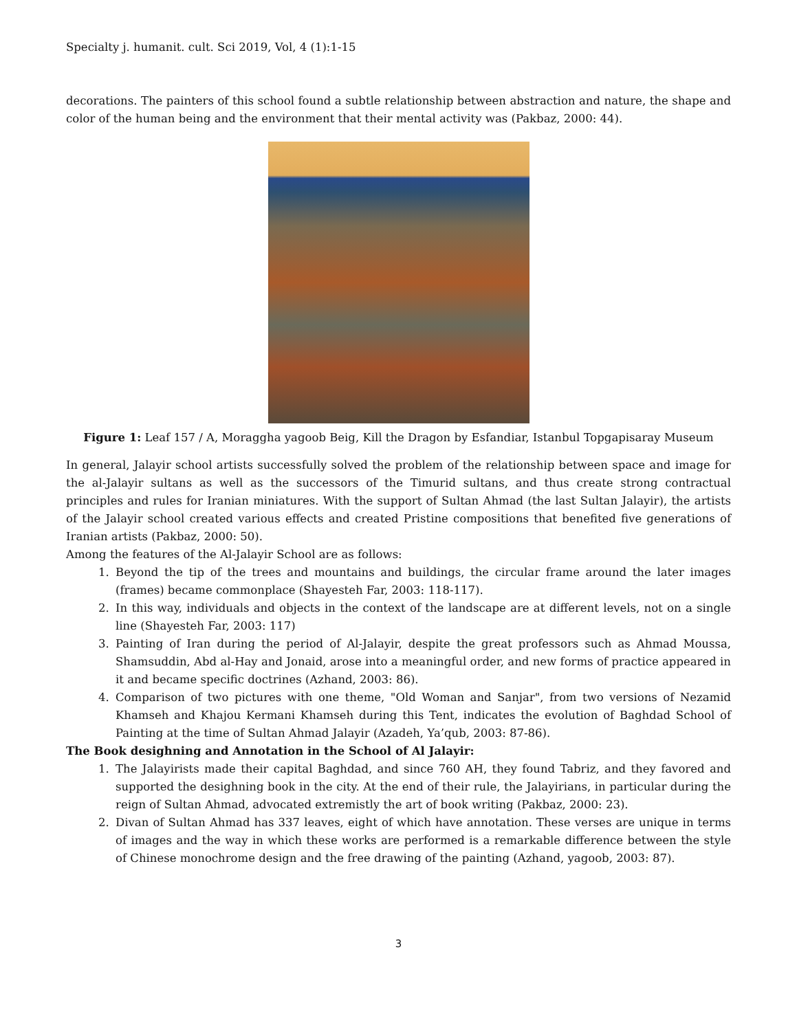Specialty j. humanit. cult. Sci 2019, Vol, 4 (1):1-15
decorations. The painters of this school found a subtle relationship between abstraction and nature, the shape and color of the human being and the environment that their mental activity was (Pakbaz, 2000: 44).
Figure 1: Leaf 157 / A, Moraggha yagoob Beig, Kill the Dragon by Esfandiar, Istanbul Topgapisaray Museum
In general, Jalayir school artists successfully solved the problem of the relationship between space and image for the al-Jalayir sultans as well as the successors of the Timurid sultans, and thus create strong contractual principles and rules for Iranian miniatures. With the support of Sultan Ahmad (the last Sultan Jalayir), the artists of the Jalayir school created various effects and created Pristine compositions that benefited five generations of Iranian artists (Pakbaz, 2000: 50).
Among the features of the Al-Jalayir School are as follows:
1. Beyond the tip of the trees and mountains and buildings, the circular frame around the later images (frames) became commonplace (Shayesteh Far, 2003: 118-117).
2. In this way, individuals and objects in the context of the landscape are at different levels, not on a single line (Shayesteh Far, 2003: 117)
3. Painting of Iran during the period of Al-Jalayir, despite the great professors such as Ahmad Moussa, Shamsuddin, Abd al-Hay and Jonaid, arose into a meaningful order, and new forms of practice appeared in it and became specific doctrines (Azhand, 2003: 86).
4. Comparison of two pictures with one theme, "Old Woman and Sanjar", from two versions of Nezamid Khamseh and Khajou Kermani Khamseh during this Tent, indicates the evolution of Baghdad School of Painting at the time of Sultan Ahmad Jalayir (Azadeh, Ya’qub, 2003: 87-86).
The Book desighning and Annotation in the School of Al Jalayir:
1. The Jalayirists made their capital Baghdad, and since 760 AH, they found Tabriz, and they favored and supported the desighning book in the city. At the end of their rule, the Jalayirians, in particular during the reign of Sultan Ahmad, advocated extremistly the art of book writing (Pakbaz, 2000: 23).
2. Divan of Sultan Ahmad has 337 leaves, eight of which have annotation. These verses are unique in terms of images and the way in which these works are performed is a remarkable difference between the style of Chinese monochrome design and the free drawing of the painting (Azhand, yagoob, 2003: 87).
3